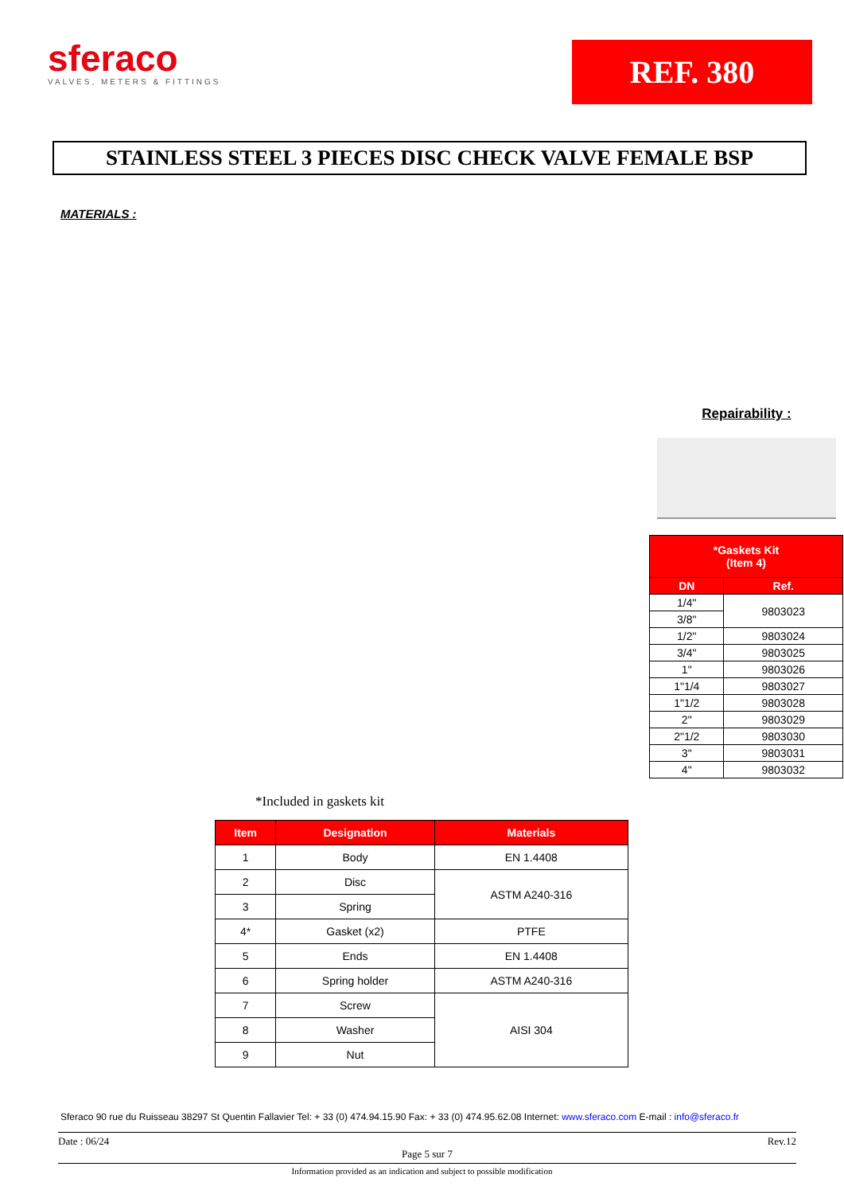sferaco
VALVES, METERS & FITTINGS
REF. 380
STAINLESS STEEL 3 PIECES DISC CHECK VALVE FEMALE BSP
MATERIALS :
*Included in gaskets kit
Repairability :
| *Gaskets Kit (Item 4) | |
| --- | --- |
| DN | Ref. |
| 1/4" | 9803023 |
| 3/8" | |
| 1/2" | 9803024 |
| 3/4" | 9803025 |
| 1" | 9803026 |
| 1"1/4 | 9803027 |
| 1"1/2 | 9803028 |
| 2" | 9803029 |
| 2"1/2 | 9803030 |
| 3" | 9803031 |
| 4" | 9803032 |
| Item | Designation | Materials |
| --- | --- | --- |
| 1 | Body | EN 1.4408 |
| 2 | Disc | ASTM A240-316 |
| 3 | Spring | |
| 4* | Gasket (x2) | PTFE |
| 5 | Ends | EN 1.4408 |
| 6 | Spring holder | ASTM A240-316 |
| 7 | Screw | AISI 304 |
| 8 | Washer | |
| 9 | Nut | |
Sferaco 90 rue du Ruisseau 38297 St Quentin Fallavier Tel: + 33 (0) 474.94.15.90 Fax: + 33 (0) 474.95.62.08 Internet: www.sferaco.com E-mail : info@sferaco.fr
Date : 06/24 Rev.12
Page 5 sur 7
Information provided as an indication and subject to possible modification